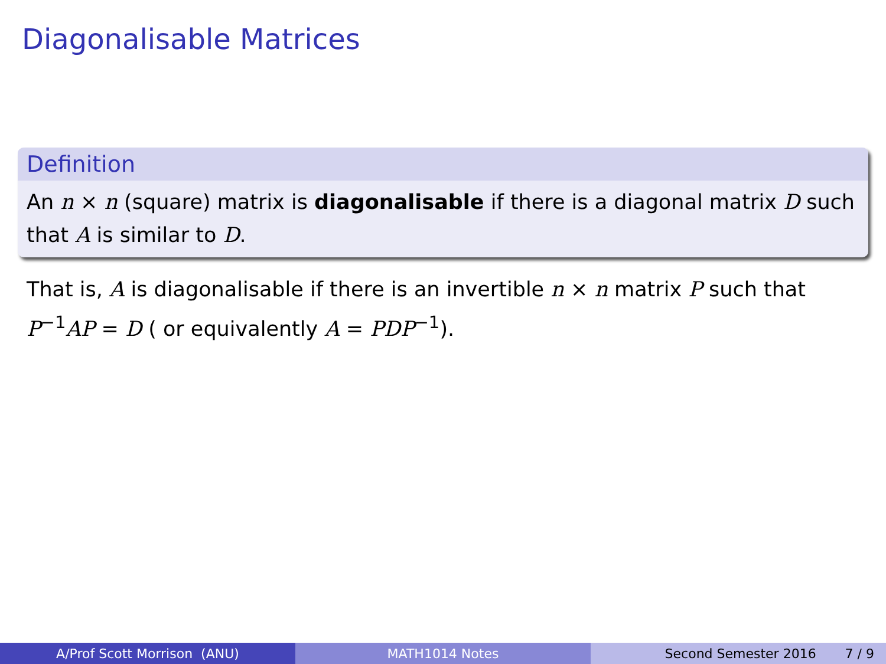Diagonalisable Matrices
Definition
An n × n (square) matrix is diagonalisable if there is a diagonal matrix D such that A is similar to D.
That is, A is diagonalisable if there is an invertible n × n matrix P such that P<sup>−1</sup>AP = D ( or equivalently A = PDP<sup>−1</sup>).
A/Prof Scott Morrison (ANU) MATH1014 Notes Second Semester 2016 7 / 9